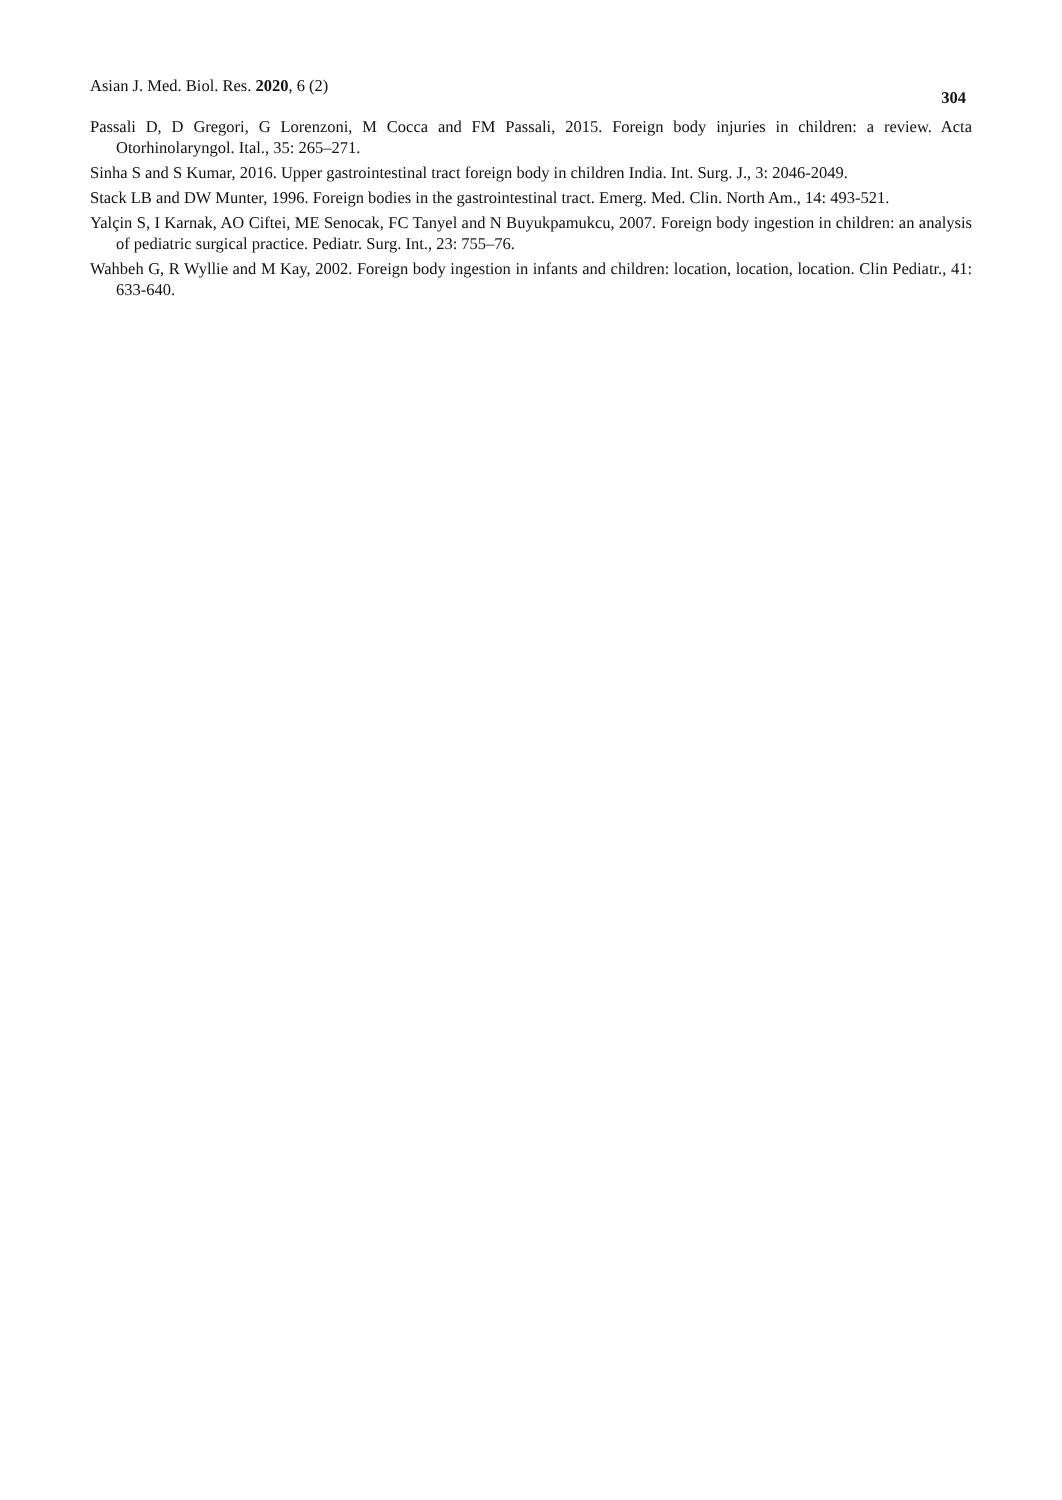Asian J. Med. Biol. Res. 2020, 6 (2) 304
Passali D, D Gregori, G Lorenzoni, M Cocca and FM Passali, 2015. Foreign body injuries in children: a review. Acta Otorhinolaryngol. Ital., 35: 265–271.
Sinha S and S Kumar, 2016. Upper gastrointestinal tract foreign body in children India. Int. Surg. J., 3: 2046-2049.
Stack LB and DW Munter, 1996. Foreign bodies in the gastrointestinal tract. Emerg. Med. Clin. North Am., 14: 493-521.
Yalçin S, I Karnak, AO Ciftei, ME Senocak, FC Tanyel and N Buyukpamukcu, 2007. Foreign body ingestion in children: an analysis of pediatric surgical practice. Pediatr. Surg. Int., 23: 755–76.
Wahbeh G, R Wyllie and M Kay, 2002. Foreign body ingestion in infants and children: location, location, location. Clin Pediatr., 41: 633-640.